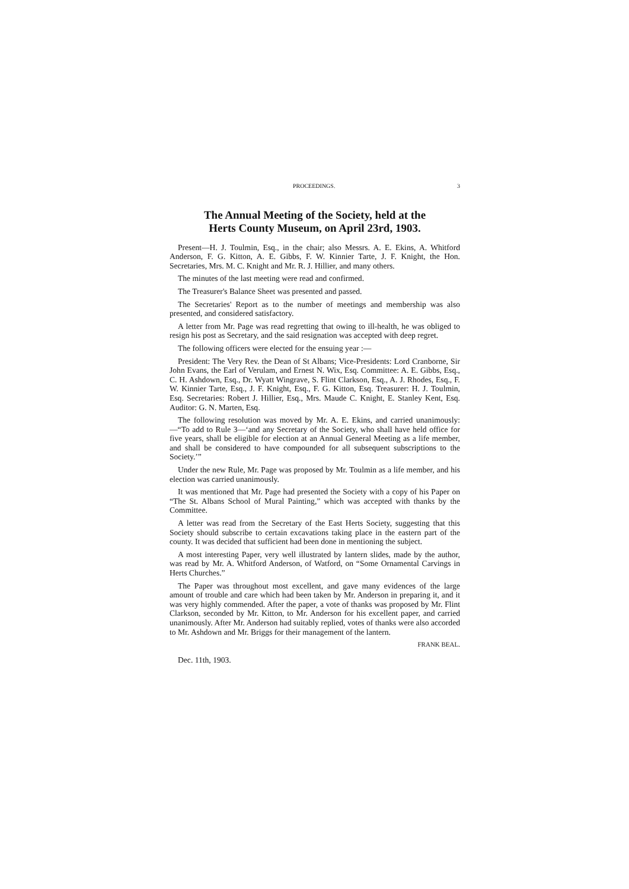PROCEEDINGS. 3
The Annual Meeting of the Society, held at the
Herts County Museum, on April 23rd, 1903.
Present—H. J. Toulmin, Esq., in the chair; also Messrs. A. E. Ekins, A. Whitford Anderson, F. G. Kitton, A. E. Gibbs, F. W. Kinnier Tarte, J. F. Knight, the Hon. Secretaries, Mrs. M. C. Knight and Mr. R. J. Hillier, and many others.
The minutes of the last meeting were read and confirmed.
The Treasurer's Balance Sheet was presented and passed.
The Secretaries' Report as to the number of meetings and membership was also presented, and considered satisfactory.
A letter from Mr. Page was read regretting that owing to ill-health, he was obliged to resign his post as Secretary, and the said resignation was accepted with deep regret.
The following officers were elected for the ensuing year :—
President: The Very Rev. the Dean of St Albans; Vice-Presidents: Lord Cranborne, Sir John Evans, the Earl of Verulam, and Ernest N. Wix, Esq. Committee: A. E. Gibbs, Esq., C. H. Ashdown, Esq., Dr. Wyatt Wingrave, S. Flint Clarkson, Esq., A. J. Rhodes, Esq., F. W. Kinnier Tarte, Esq., J. F. Knight, Esq., F. G. Kitton, Esq. Treasurer: H. J. Toulmin, Esq. Secretaries: Robert J. Hillier, Esq., Mrs. Maude C. Knight, E. Stanley Kent, Esq. Auditor: G. N. Marten, Esq.
The following resolution was moved by Mr. A. E. Ekins, and carried unanimously:—“To add to Rule 3—‘and any Secretary of the Society, who shall have held office for five years, shall be eligible for election at an Annual General Meeting as a life member, and shall be considered to have compounded for all subsequent subscriptions to the Society.’”
Under the new Rule, Mr. Page was proposed by Mr. Toulmin as a life member, and his election was carried unanimously.
It was mentioned that Mr. Page had presented the Society with a copy of his Paper on “The St. Albans School of Mural Painting,” which was accepted with thanks by the Committee.
A letter was read from the Secretary of the East Herts Society, suggesting that this Society should subscribe to certain excavations taking place in the eastern part of the county. It was decided that sufficient had been done in mentioning the subject.
A most interesting Paper, very well illustrated by lantern slides, made by the author, was read by Mr. A. Whitford Anderson, of Watford, on “Some Ornamental Carvings in Herts Churches.”
The Paper was throughout most excellent, and gave many evidences of the large amount of trouble and care which had been taken by Mr. Anderson in preparing it, and it was very highly commended. After the paper, a vote of thanks was proposed by Mr. Flint Clarkson, seconded by Mr. Kitton, to Mr. Anderson for his excellent paper, and carried unanimously. After Mr. Anderson had suitably replied, votes of thanks were also accorded to Mr. Ashdown and Mr. Briggs for their management of the lantern.
FRANK BEAL.
Dec. 11th, 1903.